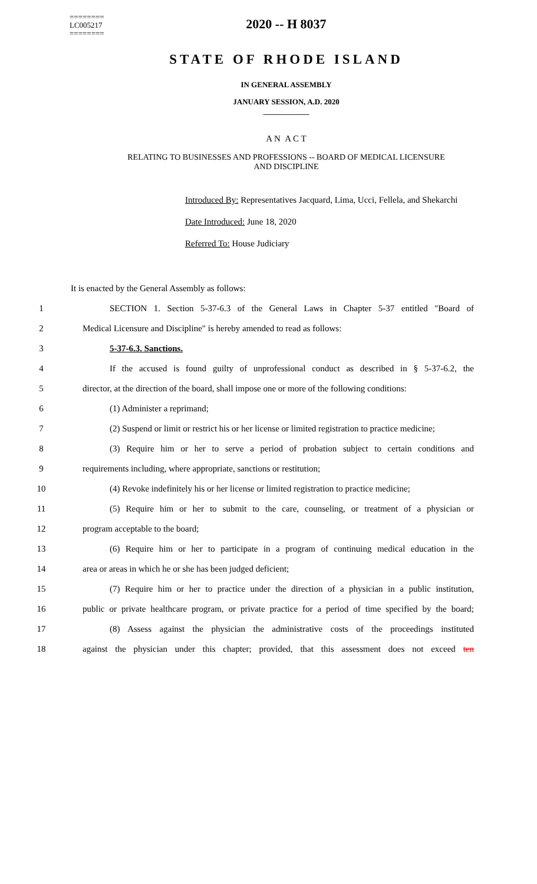========
LC005217
========
2020 -- H 8037
STATE OF RHODE ISLAND
IN GENERAL ASSEMBLY
JANUARY SESSION, A.D. 2020
____________
A N A C T
RELATING TO BUSINESSES AND PROFESSIONS -- BOARD OF MEDICAL LICENSURE AND DISCIPLINE
Introduced By: Representatives Jacquard, Lima, Ucci, Fellela, and Shekarchi
Date Introduced: June 18, 2020
Referred To: House Judiciary
It is enacted by the General Assembly as follows:
1 SECTION 1. Section 5-37-6.3 of the General Laws in Chapter 5-37 entitled "Board of
2 Medical Licensure and Discipline" is hereby amended to read as follows:
3 5-37-6.3. Sanctions.
4 If the accused is found guilty of unprofessional conduct as described in § 5-37-6.2, the
5 director, at the direction of the board, shall impose one or more of the following conditions:
6 (1) Administer a reprimand;
7 (2) Suspend or limit or restrict his or her license or limited registration to practice medicine;
8 (3) Require him or her to serve a period of probation subject to certain conditions and
9 requirements including, where appropriate, sanctions or restitution;
10 (4) Revoke indefinitely his or her license or limited registration to practice medicine;
11 (5) Require him or her to submit to the care, counseling, or treatment of a physician or
12 program acceptable to the board;
13 (6) Require him or her to participate in a program of continuing medical education in the
14 area or areas in which he or she has been judged deficient;
15 (7) Require him or her to practice under the direction of a physician in a public institution,
16 public or private healthcare program, or private practice for a period of time specified by the board;
17 (8) Assess against the physician the administrative costs of the proceedings instituted
18 against the physician under this chapter; provided, that this assessment does not exceed ten